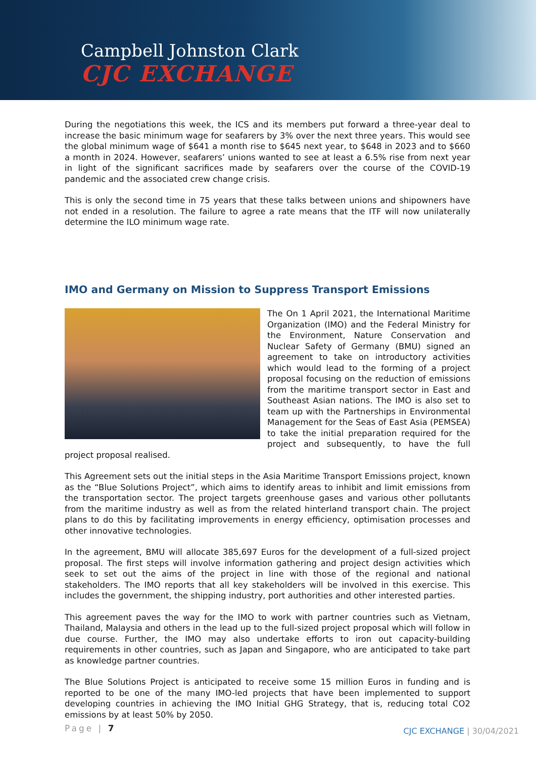Campbell Johnston Clark
CJC EXCHANGE
During the negotiations this week, the ICS and its members put forward a three-year deal to increase the basic minimum wage for seafarers by 3% over the next three years. This would see the global minimum wage of $641 a month rise to $645 next year, to $648 in 2023 and to $660 a month in 2024. However, seafarers’ unions wanted to see at least a 6.5% rise from next year in light of the significant sacrifices made by seafarers over the course of the COVID-19 pandemic and the associated crew change crisis.
This is only the second time in 75 years that these talks between unions and shipowners have not ended in a resolution. The failure to agree a rate means that the ITF will now unilaterally determine the ILO minimum wage rate.
IMO and Germany on Mission to Suppress Transport Emissions
The On 1 April 2021, the International Maritime Organization (IMO) and the Federal Ministry for the Environment, Nature Conservation and Nuclear Safety of Germany (BMU) signed an agreement to take on introductory activities which would lead to the forming of a project proposal focusing on the reduction of emissions from the maritime transport sector in East and Southeast Asian nations. The IMO is also set to team up with the Partnerships in Environmental Management for the Seas of East Asia (PEMSEA) to take the initial preparation required for the project and subsequently, to have the full project proposal realised.
This Agreement sets out the initial steps in the Asia Maritime Transport Emissions project, known as the “Blue Solutions Project”, which aims to identify areas to inhibit and limit emissions from the transportation sector. The project targets greenhouse gases and various other pollutants from the maritime industry as well as from the related hinterland transport chain. The project plans to do this by facilitating improvements in energy efficiency, optimisation processes and other innovative technologies.
In the agreement, BMU will allocate 385,697 Euros for the development of a full-sized project proposal. The first steps will involve information gathering and project design activities which seek to set out the aims of the project in line with those of the regional and national stakeholders. The IMO reports that all key stakeholders will be involved in this exercise. This includes the government, the shipping industry, port authorities and other interested parties.
This agreement paves the way for the IMO to work with partner countries such as Vietnam, Thailand, Malaysia and others in the lead up to the full-sized project proposal which will follow in due course. Further, the IMO may also undertake efforts to iron out capacity-building requirements in other countries, such as Japan and Singapore, who are anticipated to take part as knowledge partner countries.
The Blue Solutions Project is anticipated to receive some 15 million Euros in funding and is reported to be one of the many IMO-led projects that have been implemented to support developing countries in achieving the IMO Initial GHG Strategy, that is, reducing total CO2 emissions by at least 50% by 2050.
Page | 7
CJC EXCHANGE | 30/04/2021